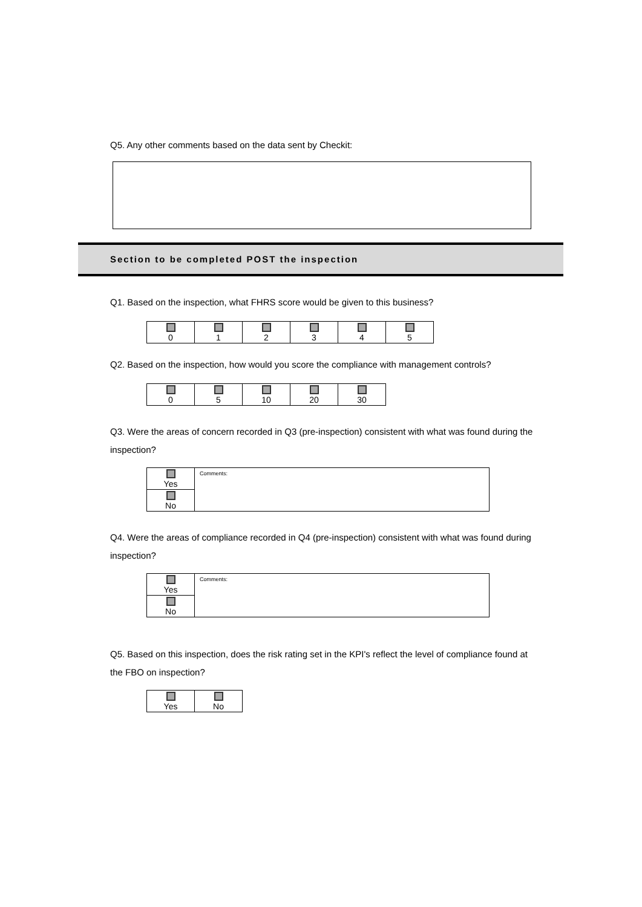Q5. Any other comments based on the data sent by Checkit:
Section to be completed POST the inspection
Q1. Based on the inspection, what FHRS score would be given to this business?
| 0 | 1 | 2 | 3 | 4 | 5 |
Q2. Based on the inspection, how would you score the compliance with management controls?
| 0 | 5 | 10 | 20 | 30 |
Q3. Were the areas of concern recorded in Q3 (pre-inspection) consistent with what was found during the inspection?
| Yes | Comments: |
| No | |
Q4. Were the areas of compliance recorded in Q4 (pre-inspection) consistent with what was found during inspection?
| Yes | Comments: |
| No | |
Q5. Based on this inspection, does the risk rating set in the KPI's reflect the level of compliance found at the FBO on inspection?
| Yes | No |